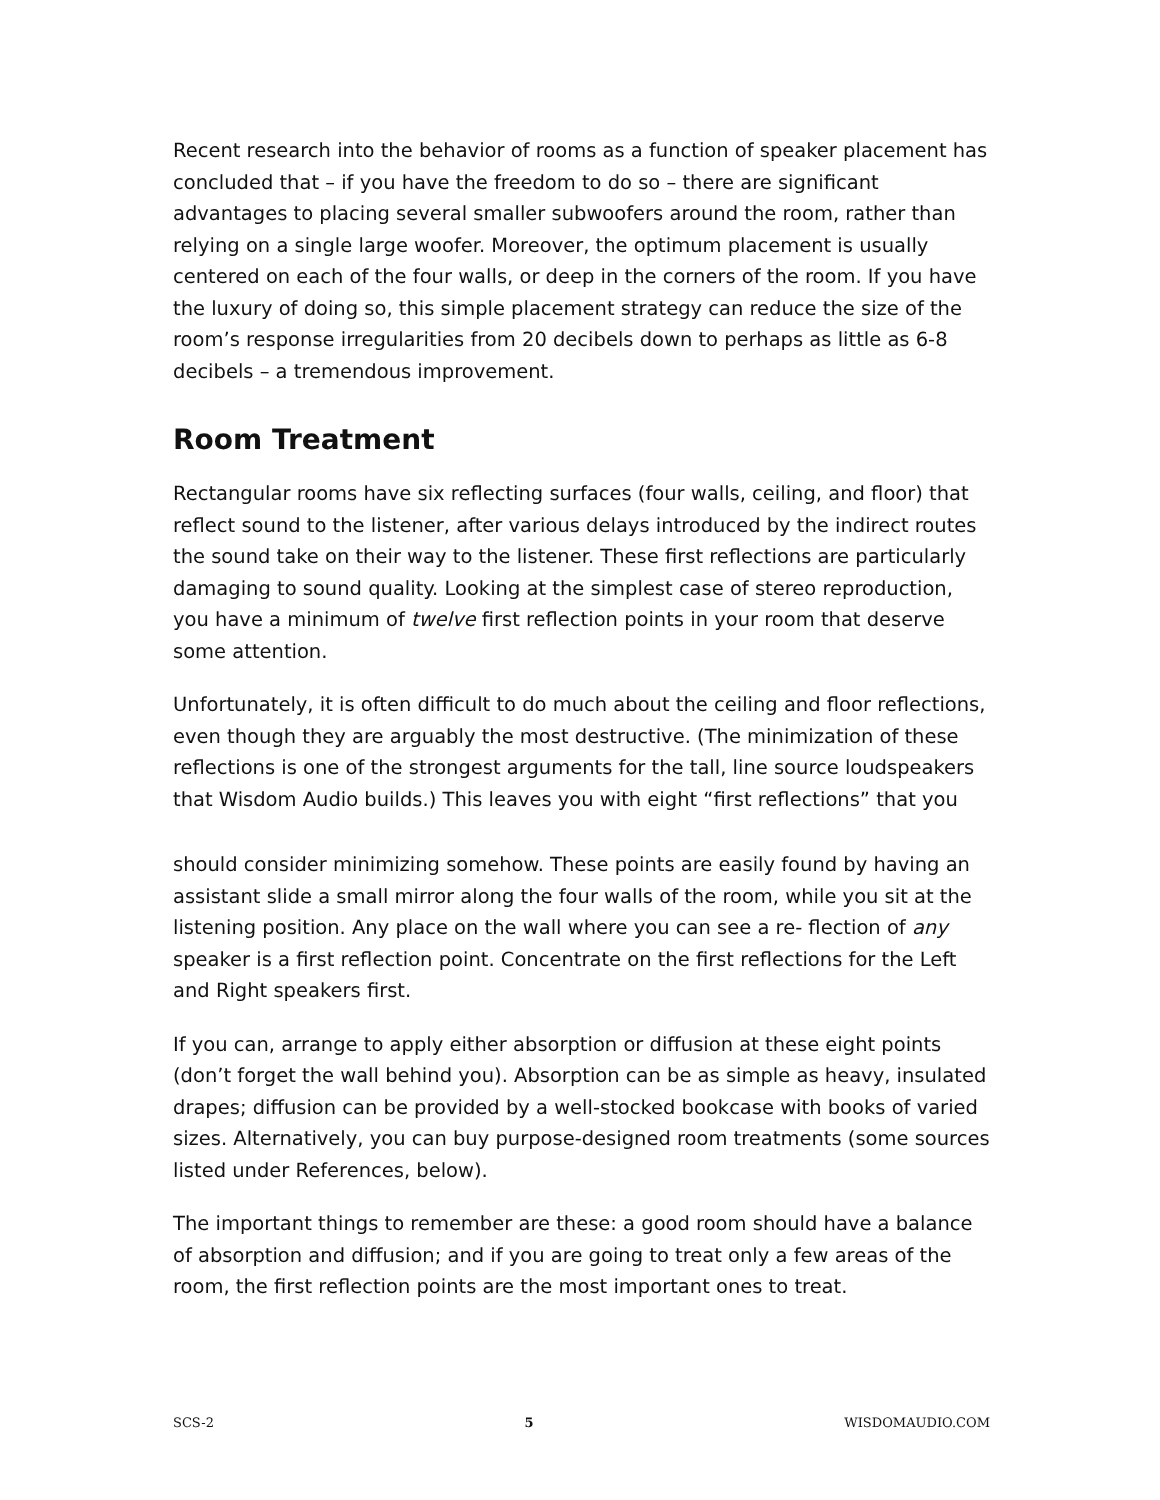Recent research into the behavior of rooms as a function of speaker placement has concluded that – if you have the freedom to do so – there are significant advantages to placing several smaller subwoofers around the room, rather than relying on a single large woofer. Moreover, the optimum placement is usually centered on each of the four walls, or deep in the corners of the room. If you have the luxury of doing so, this simple placement strategy can reduce the size of the room’s response irregularities from 20 decibels down to perhaps as little as 6-8 decibels – a tremendous improvement.
Room Treatment
Rectangular rooms have six reflecting surfaces (four walls, ceiling, and floor) that reflect sound to the listener, after various delays introduced by the indirect routes the sound take on their way to the listener. These first reflections are particularly damaging to sound quality. Looking at the simplest case of stereo reproduction, you have a minimum of twelve first reflection points in your room that deserve some attention.
Unfortunately, it is often difficult to do much about the ceiling and floor reflections, even though they are arguably the most destructive. (The minimization of these reflections is one of the strongest arguments for the tall, line source loudspeakers that Wisdom Audio builds.) This leaves you with eight “first reflections” that you
should consider minimizing somehow. These points are easily found by having an assistant slide a small mirror along the four walls of the room, while you sit at the listening position. Any place on the wall where you can see a re- flection of any speaker is a first reflection point. Concentrate on the first reflections for the Left and Right speakers first.
If you can, arrange to apply either absorption or diffusion at these eight points (don’t forget the wall behind you). Absorption can be as simple as heavy, insulated drapes; diffusion can be provided by a well-stocked bookcase with books of varied sizes. Alternatively, you can buy purpose-designed room treatments (some sources listed under References, below).
The important things to remember are these: a good room should have a balance of absorption and diffusion; and if you are going to treat only a few areas of the room, the first reflection points are the most important ones to treat.
SCS-2 5 WISDOMAUDIO.COM